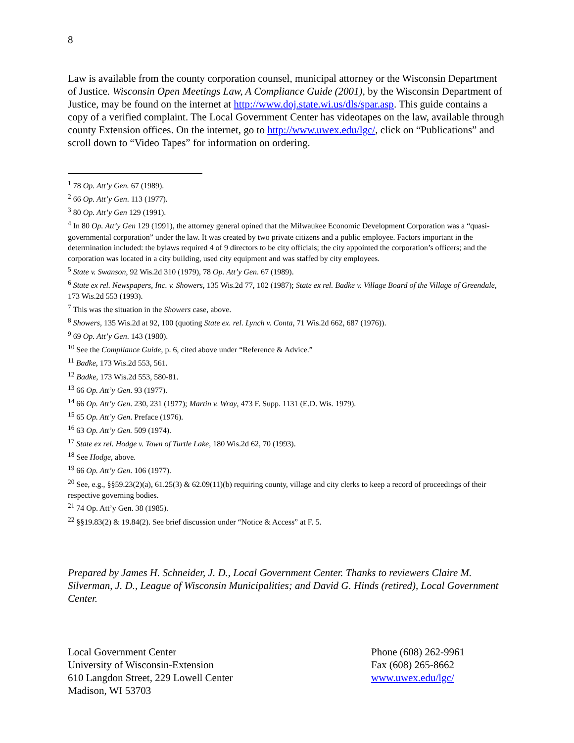8
Law is available from the county corporation counsel, municipal attorney or the Wisconsin Department of Justice. Wisconsin Open Meetings Law, A Compliance Guide (2001), by the Wisconsin Department of Justice, may be found on the internet at http://www.doj.state.wi.us/dls/spar.asp. This guide contains a copy of a verified complaint. The Local Government Center has videotapes on the law, available through county Extension offices. On the internet, go to http://www.uwex.edu/lgc/, click on “Publications” and scroll down to “Video Tapes” for information on ordering.
<sup>1</sup> 78 Op. Att’y Gen. 67 (1989).
<sup>2</sup> 66 Op. Att’y Gen. 113 (1977).
<sup>3</sup> 80 Op. Att’y Gen 129 (1991).
<sup>4</sup> In 80 Op. Att’y Gen 129 (1991), the attorney general opined that the Milwaukee Economic Development Corporation was a “quasi-governmental corporation” under the law. It was created by two private citizens and a public employee. Factors important in the determination included: the bylaws required 4 of 9 directors to be city officials; the city appointed the corporation’s officers; and the corporation was located in a city building, used city equipment and was staffed by city employees.
<sup>5</sup> State v. Swanson, 92 Wis.2d 310 (1979), 78 Op. Att’y Gen. 67 (1989).
<sup>6</sup> State ex rel. Newspapers, Inc. v. Showers, 135 Wis.2d 77, 102 (1987); State ex rel. Badke v. Village Board of the Village of Greendale, 173 Wis.2d 553 (1993).
<sup>7</sup> This was the situation in the Showers case, above.
<sup>8</sup> Showers, 135 Wis.2d at 92, 100 (quoting State ex. rel. Lynch v. Conta, 71 Wis.2d 662, 687 (1976)).
<sup>9</sup> 69 Op. Att’y Gen. 143 (1980).
<sup>10</sup> See the Compliance Guide, p. 6, cited above under “Reference & Advice.”
<sup>11</sup> Badke, 173 Wis.2d 553, 561.
<sup>12</sup> Badke, 173 Wis.2d 553, 580-81.
<sup>13</sup> 66 Op. Att’y Gen. 93 (1977).
<sup>14</sup> 66 Op. Att’y Gen. 230, 231 (1977); Martin v. Wray, 473 F. Supp. 1131 (E.D. Wis. 1979).
<sup>15</sup> 65 Op. Att’y Gen. Preface (1976).
<sup>16</sup> 63 Op. Att’y Gen. 509 (1974).
<sup>17</sup> State ex rel. Hodge v. Town of Turtle Lake, 180 Wis.2d 62, 70 (1993).
<sup>18</sup> See Hodge, above.
<sup>19</sup> 66 Op. Att’y Gen. 106 (1977).
<sup>20</sup> See, e.g., §§59.23(2)(a), 61.25(3) & 62.09(11)(b) requiring county, village and city clerks to keep a record of proceedings of their respective governing bodies.
<sup>21</sup> 74 Op. Att’y Gen. 38 (1985).
<sup>22</sup> §§19.83(2) & 19.84(2). See brief discussion under “Notice & Access” at F. 5.
Prepared by James H. Schneider, J. D., Local Government Center. Thanks to reviewers Claire M. Silverman, J. D., League of Wisconsin Municipalities; and David G. Hinds (retired), Local Government Center.
Local Government Center
University of Wisconsin-Extension
610 Langdon Street, 229 Lowell Center
Madison, WI 53703
Phone (608) 262-9961
Fax (608) 265-8662
www.uwex.edu/lgc/